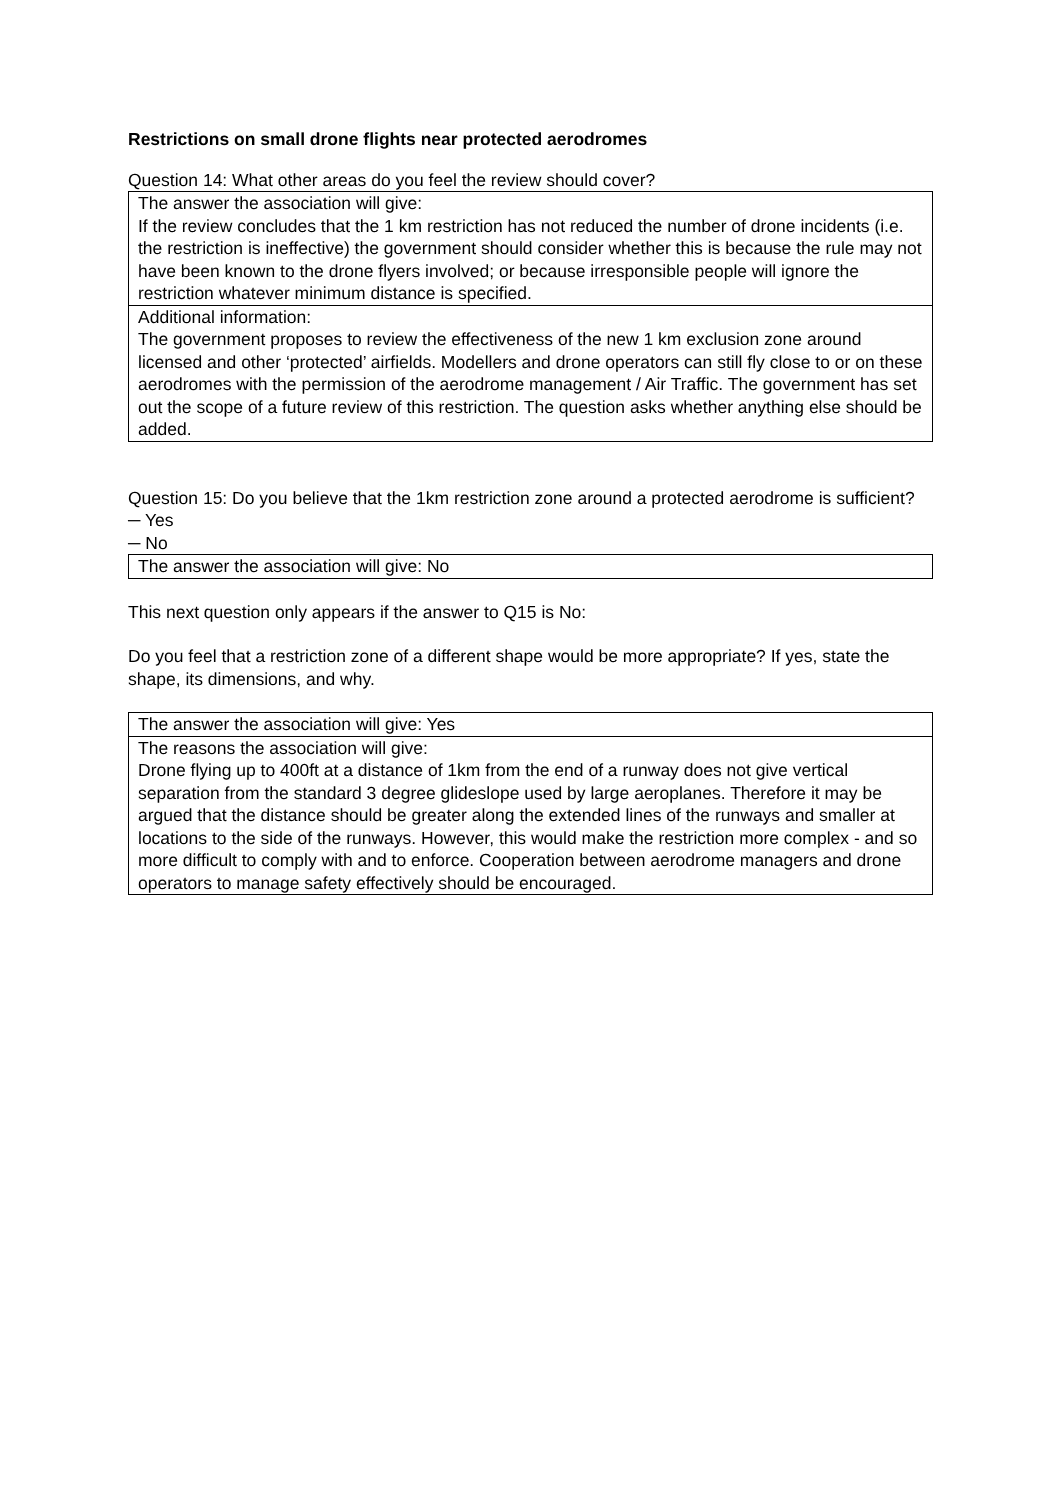Restrictions on small drone flights near protected aerodromes
Question 14: What other areas do you feel the review should cover?
The answer the association will give:
If the review concludes that the 1 km restriction has not reduced the number of drone incidents (i.e. the restriction is ineffective) the government should consider whether this is because the rule may not have been known to the drone flyers involved; or because irresponsible people will ignore the restriction whatever minimum distance is specified.
Additional information:
The government proposes to review the effectiveness of the new 1 km exclusion zone around licensed and other ‘protected’ airfields. Modellers and drone operators can still fly close to or on these aerodromes with the permission of the aerodrome management / Air Traffic. The government has set out the scope of a future review of this restriction. The question asks whether anything else should be added.
Question 15: Do you believe that the 1km restriction zone around a protected aerodrome is sufficient?
─ Yes
─ No
The answer the association will give: No
This next question only appears if the answer to Q15 is No:
Do you feel that a restriction zone of a different shape would be more appropriate? If yes, state the shape, its dimensions, and why.
The answer the association will give: Yes
The reasons the association will give:
Drone flying up to 400ft at a distance of 1km from the end of a runway does not give vertical separation from the standard 3 degree glideslope used by large aeroplanes. Therefore it may be argued that the distance should be greater along the extended lines of the runways and smaller at locations to the side of the runways. However, this would make the restriction more complex - and so more difficult to comply with and to enforce. Cooperation between aerodrome managers and drone operators to manage safety effectively should be encouraged.